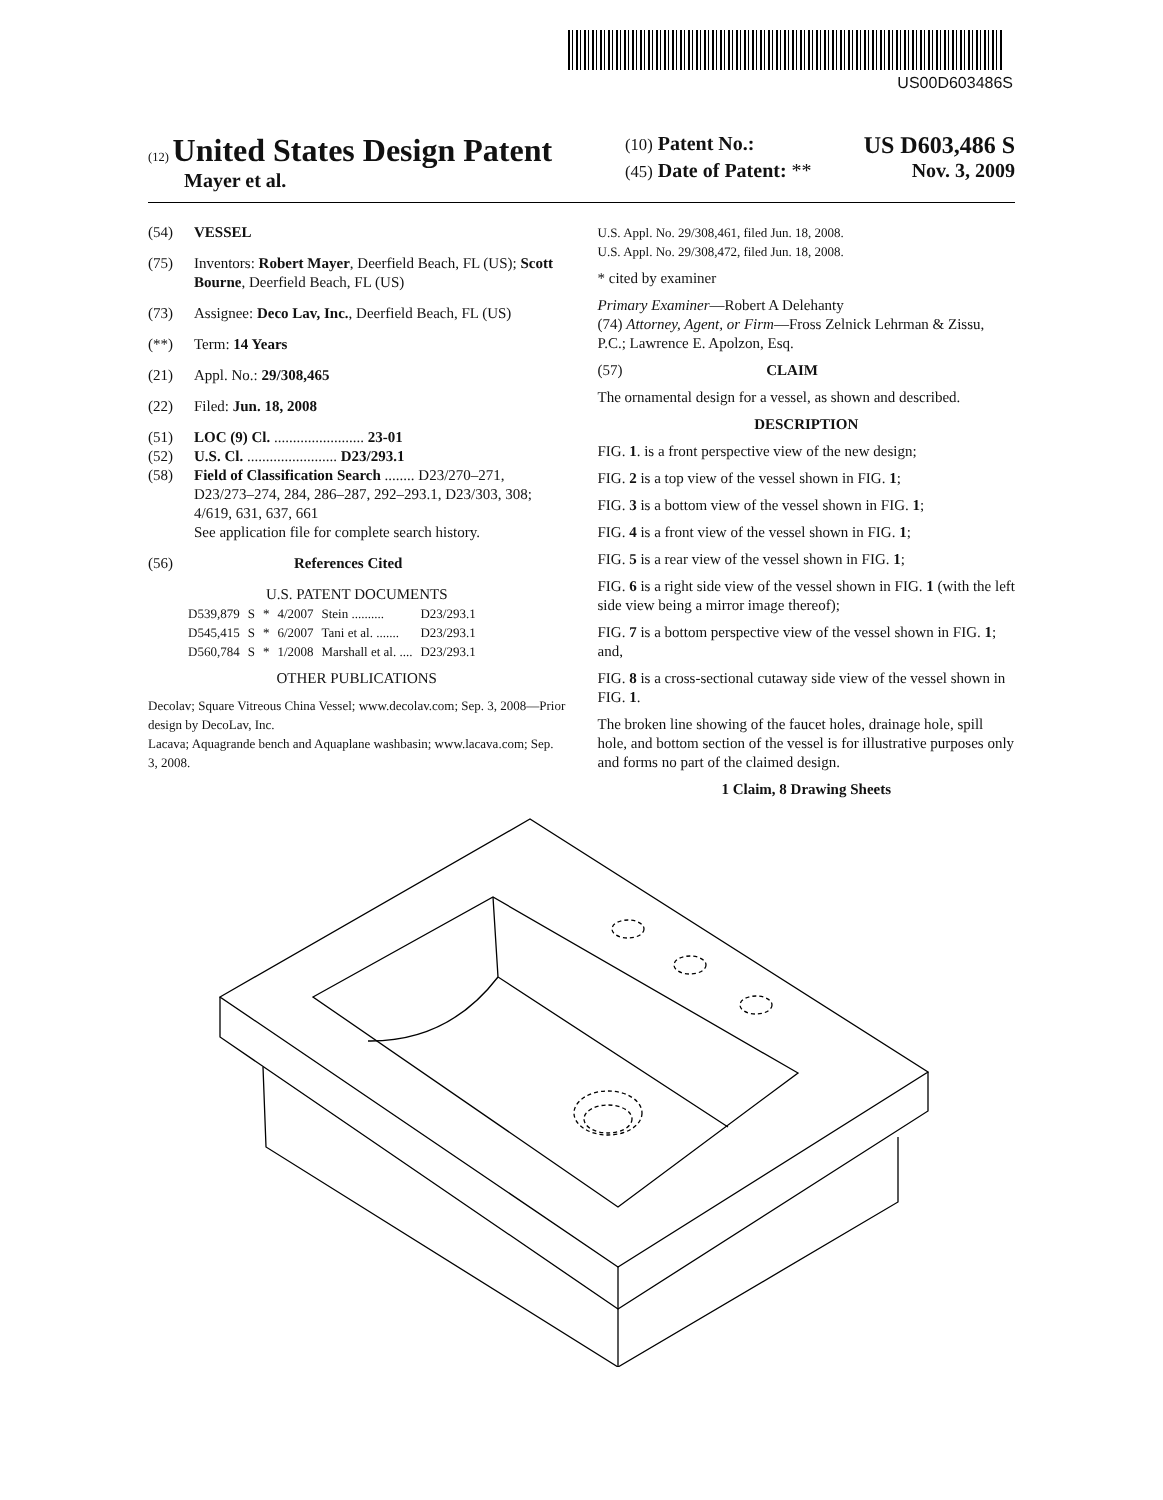US00D603486S
(12) United States Design Patent
Mayer et al.
(10) Patent No.: US D603,486 S
(45) Date of Patent: ** Nov. 3, 2009
(54) VESSEL
(75) Inventors: Robert Mayer, Deerfield Beach, FL (US); Scott Bourne, Deerfield Beach, FL (US)
(73) Assignee: Deco Lav, Inc., Deerfield Beach, FL (US)
(**) Term: 14 Years
(21) Appl. No.: 29/308,465
(22) Filed: Jun. 18, 2008
(51) LOC (9) Cl. ........................ 23-01
(52) U.S. Cl. ........................ D23/293.1
(58) Field of Classification Search ........ D23/270–271, D23/273–274, 284, 286–287, 292–293.1, D23/303, 308; 4/619, 631, 637, 661
See application file for complete search history.
(56) References Cited
U.S. PATENT DOCUMENTS
| D539,879 | S | * | 4/2007 | Stein .......... | D23/293.1 |
| D545,415 | S | * | 6/2007 | Tani et al. ....... | D23/293.1 |
| D560,784 | S | * | 1/2008 | Marshall et al. .... | D23/293.1 |
OTHER PUBLICATIONS
Decolav; Square Vitreous China Vessel; www.decolav.com; Sep. 3, 2008—Prior design by DecoLav, Inc.
Lacava; Aquagrande bench and Aquaplane washbasin; www.lacava.com; Sep. 3, 2008.
U.S. Appl. No. 29/308,461, filed Jun. 18, 2008.
U.S. Appl. No. 29/308,472, filed Jun. 18, 2008.
* cited by examiner
Primary Examiner—Robert A Delehanty
(74) Attorney, Agent, or Firm—Fross Zelnick Lehrman & Zissu, P.C.; Lawrence E. Apolzon, Esq.
(57) CLAIM
The ornamental design for a vessel, as shown and described.
DESCRIPTION
FIG. 1. is a front perspective view of the new design;
FIG. 2 is a top view of the vessel shown in FIG. 1;
FIG. 3 is a bottom view of the vessel shown in FIG. 1;
FIG. 4 is a front view of the vessel shown in FIG. 1;
FIG. 5 is a rear view of the vessel shown in FIG. 1;
FIG. 6 is a right side view of the vessel shown in FIG. 1 (with the left side view being a mirror image thereof);
FIG. 7 is a bottom perspective view of the vessel shown in FIG. 1; and,
FIG. 8 is a cross-sectional cutaway side view of the vessel shown in FIG. 1.
The broken line showing of the faucet holes, drainage hole, spill hole, and bottom section of the vessel is for illustrative purposes only and forms no part of the claimed design.
1 Claim, 8 Drawing Sheets